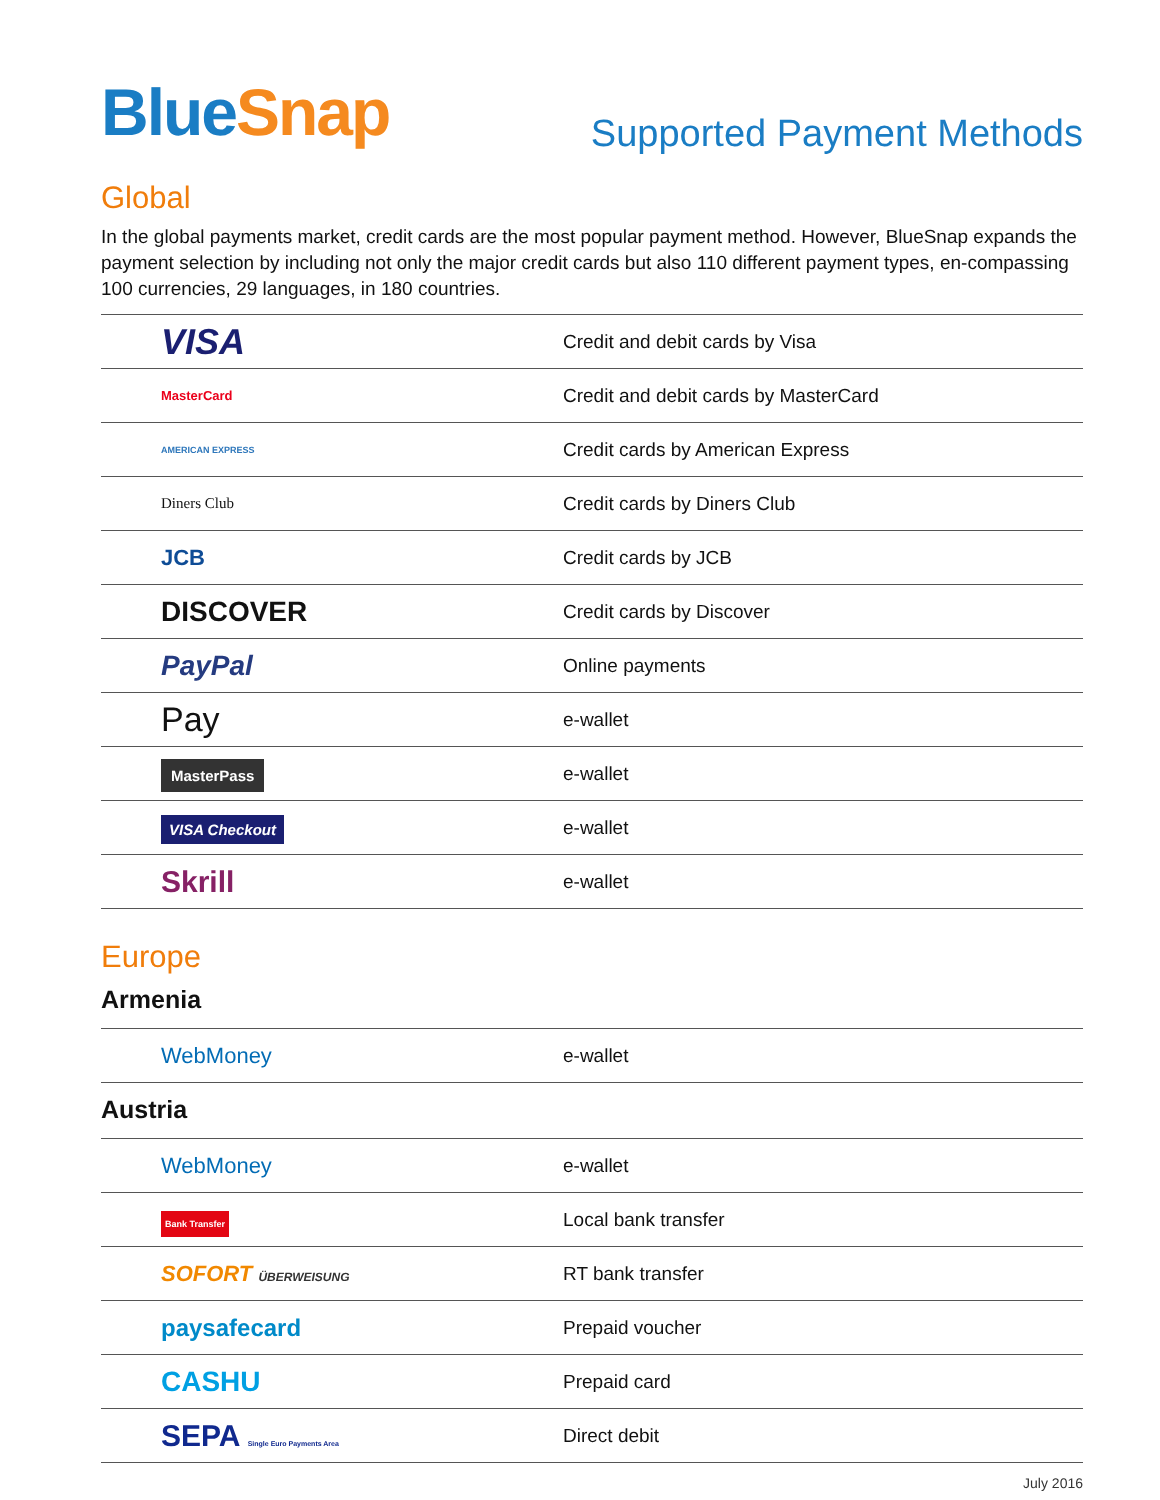Blue Snap
Supported Payment Methods
Global
In the global payments market, credit cards are the most popular payment method. However, BlueSnap expands the payment selection by including not only the major credit cards but also 110 different payment types, en-compassing 100 currencies, 29 languages, in 180 countries.
| VISA | Credit and debit cards by Visa |
| MasterCard | Credit and debit cards by MasterCard |
| AMERICAN EXPRESS | Credit cards by American Express |
| Diners Club | Credit cards by Diners Club |
| JCB | Credit cards by JCB |
| DISCOVER | Credit cards by Discover |
| PayPal | Online payments |
| Pay | e-wallet |
| MasterPass | e-wallet |
| VISA Checkout | e-wallet |
| Skrill | e-wallet |
Europe
Armenia
| WebMoney | e-wallet |
Austria
| WebMoney | e-wallet |
| Bank Transfer | Local bank transfer |
| SOFORT ÜBERWEISUNG | RT bank transfer |
| paysafecard | Prepaid voucher |
| CASHU | Prepaid card |
| SEPA Single Euro Payments Area | Direct debit |
July 2016